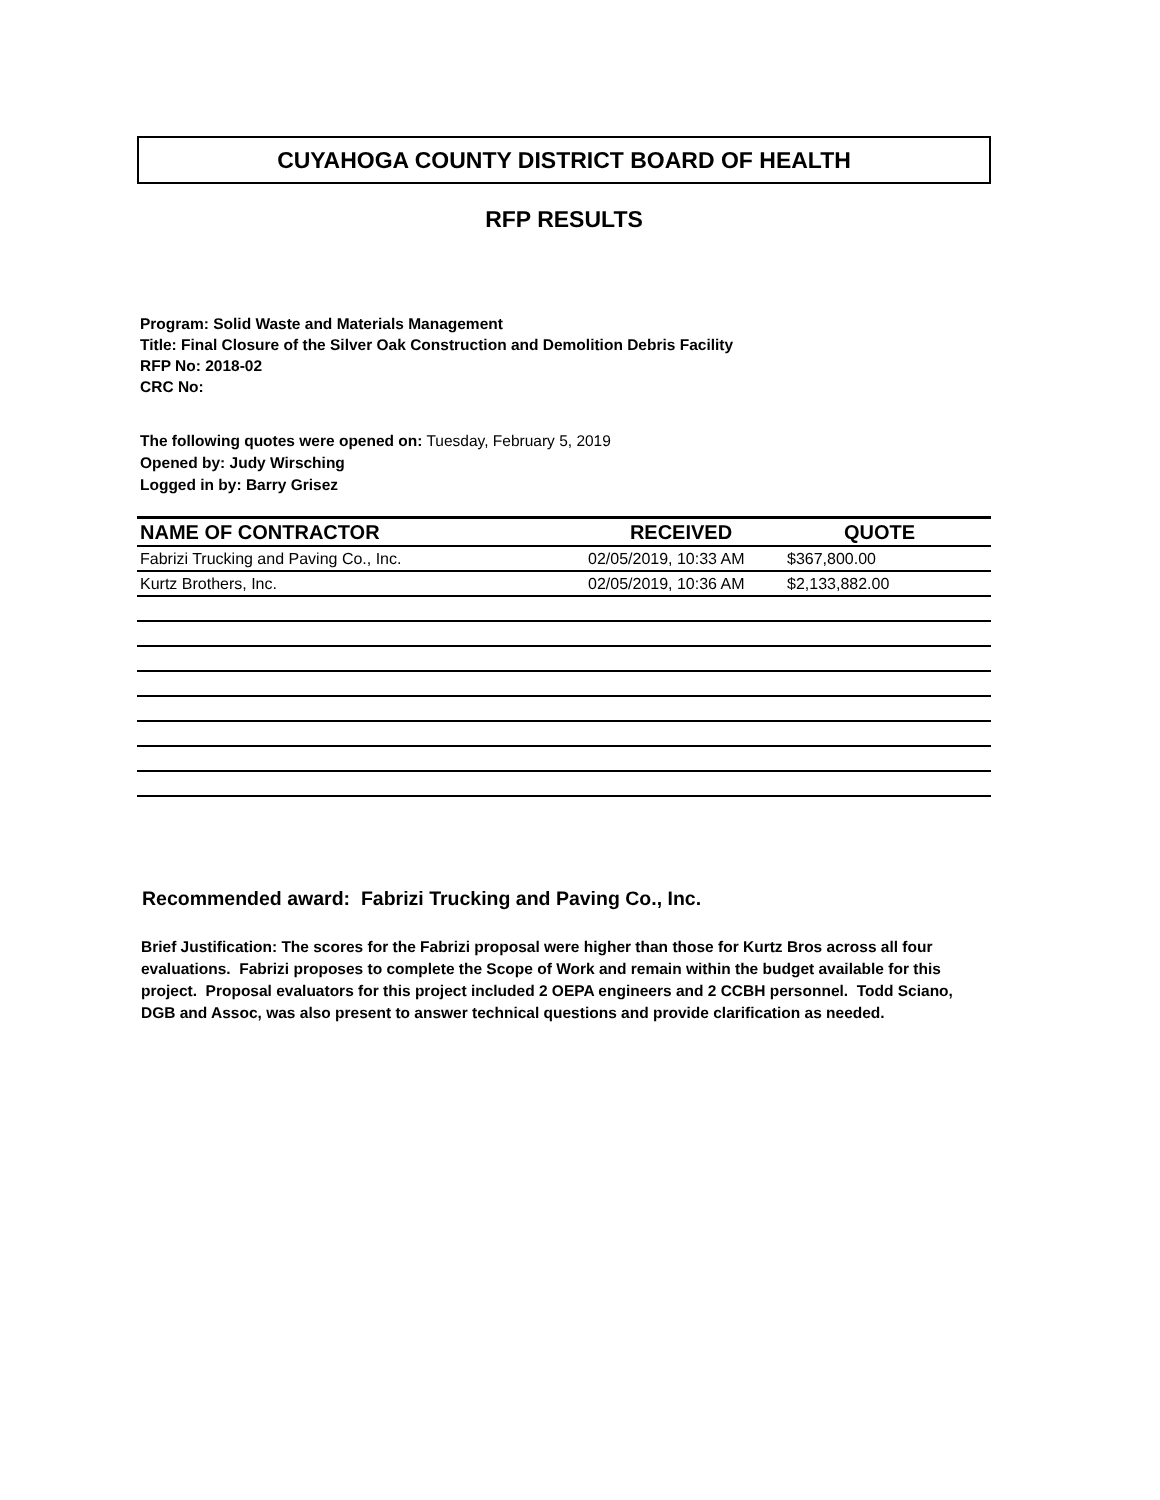CUYAHOGA COUNTY DISTRICT BOARD OF HEALTH
RFP RESULTS
Program: Solid Waste and Materials Management
Title: Final Closure of the Silver Oak Construction and Demolition Debris Facility
RFP No: 2018-02
CRC No:
The following quotes were opened on: Tuesday, February 5, 2019
Opened by: Judy Wirsching
Logged in by: Barry Grisez
| NAME OF CONTRACTOR | RECEIVED | QUOTE |
| --- | --- | --- |
| Fabrizi Trucking and Paving Co., Inc. | 02/05/2019, 10:33 AM | $367,800.00 |
| Kurtz Brothers, Inc. | 02/05/2019, 10:36 AM | $2,133,882.00 |
Recommended award: Fabrizi Trucking and Paving Co., Inc.
Brief Justification: The scores for the Fabrizi proposal were higher than those for Kurtz Bros across all four evaluations. Fabrizi proposes to complete the Scope of Work and remain within the budget available for this project. Proposal evaluators for this project included 2 OEPA engineers and 2 CCBH personnel. Todd Sciano, DGB and Assoc, was also present to answer technical questions and provide clarification as needed.